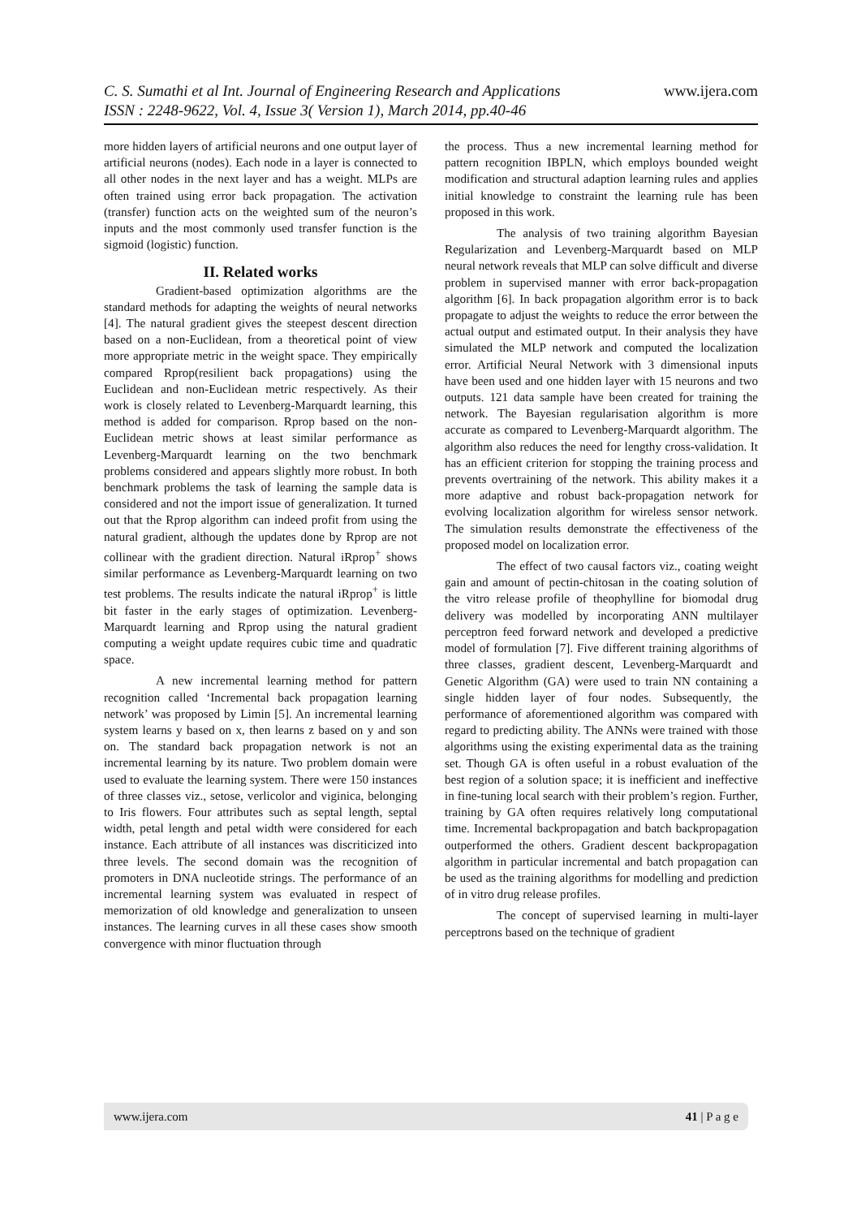C. S. Sumathi et al Int. Journal of Engineering Research and Applications www.ijera.com
ISSN : 2248-9622, Vol. 4, Issue 3( Version 1), March 2014, pp.40-46
more hidden layers of artificial neurons and one output layer of artificial neurons (nodes). Each node in a layer is connected to all other nodes in the next layer and has a weight. MLPs are often trained using error back propagation. The activation (transfer) function acts on the weighted sum of the neuron’s inputs and the most commonly used transfer function is the sigmoid (logistic) function.
II. Related works
Gradient-based optimization algorithms are the standard methods for adapting the weights of neural networks [4]. The natural gradient gives the steepest descent direction based on a non-Euclidean, from a theoretical point of view more appropriate metric in the weight space. They empirically compared Rprop(resilient back propagations) using the Euclidean and non-Euclidean metric respectively. As their work is closely related to Levenberg-Marquardt learning, this method is added for comparison. Rprop based on the non-Euclidean metric shows at least similar performance as Levenberg-Marquardt learning on the two benchmark problems considered and appears slightly more robust. In both benchmark problems the task of learning the sample data is considered and not the import issue of generalization. It turned out that the Rprop algorithm can indeed profit from using the natural gradient, although the updates done by Rprop are not collinear with the gradient direction. Natural iRprop<sup>+</sup> shows similar performance as Levenberg-Marquardt learning on two test problems. The results indicate the natural iRprop<sup>+</sup> is little bit faster in the early stages of optimization. Levenberg-Marquardt learning and Rprop using the natural gradient computing a weight update requires cubic time and quadratic space.
A new incremental learning method for pattern recognition called ‘Incremental back propagation learning network’ was proposed by Limin [5]. An incremental learning system learns y based on x, then learns z based on y and son on. The standard back propagation network is not an incremental learning by its nature. Two problem domain were used to evaluate the learning system. There were 150 instances of three classes viz., setose, verlicolor and viginica, belonging to Iris flowers. Four attributes such as septal length, septal width, petal length and petal width were considered for each instance. Each attribute of all instances was discriticized into three levels. The second domain was the recognition of promoters in DNA nucleotide strings. The performance of an incremental learning system was evaluated in respect of memorization of old knowledge and generalization to unseen instances. The learning curves in all these cases show smooth convergence with minor fluctuation through
the process. Thus a new incremental learning method for pattern recognition IBPLN, which employs bounded weight modification and structural adaption learning rules and applies initial knowledge to constraint the learning rule has been proposed in this work.
The analysis of two training algorithm Bayesian Regularization and Levenberg-Marquardt based on MLP neural network reveals that MLP can solve difficult and diverse problem in supervised manner with error back-propagation algorithm [6]. In back propagation algorithm error is to back propagate to adjust the weights to reduce the error between the actual output and estimated output. In their analysis they have simulated the MLP network and computed the localization error. Artificial Neural Network with 3 dimensional inputs have been used and one hidden layer with 15 neurons and two outputs. 121 data sample have been created for training the network. The Bayesian regularisation algorithm is more accurate as compared to Levenberg-Marquardt algorithm. The algorithm also reduces the need for lengthy cross-validation. It has an efficient criterion for stopping the training process and prevents overtraining of the network. This ability makes it a more adaptive and robust back-propagation network for evolving localization algorithm for wireless sensor network. The simulation results demonstrate the effectiveness of the proposed model on localization error.
The effect of two causal factors viz., coating weight gain and amount of pectin-chitosan in the coating solution of the vitro release profile of theophylline for biomodal drug delivery was modelled by incorporating ANN multilayer perceptron feed forward network and developed a predictive model of formulation [7]. Five different training algorithms of three classes, gradient descent, Levenberg-Marquardt and Genetic Algorithm (GA) were used to train NN containing a single hidden layer of four nodes. Subsequently, the performance of aforementioned algorithm was compared with regard to predicting ability. The ANNs were trained with those algorithms using the existing experimental data as the training set. Though GA is often useful in a robust evaluation of the best region of a solution space; it is inefficient and ineffective in fine-tuning local search with their problem’s region. Further, training by GA often requires relatively long computational time. Incremental backpropagation and batch backpropagation outperformed the others. Gradient descent backpropagation algorithm in particular incremental and batch propagation can be used as the training algorithms for modelling and prediction of in vitro drug release profiles.
The concept of supervised learning in multi-layer perceptrons based on the technique of gradient
www.ijera.com 41 | P a g e